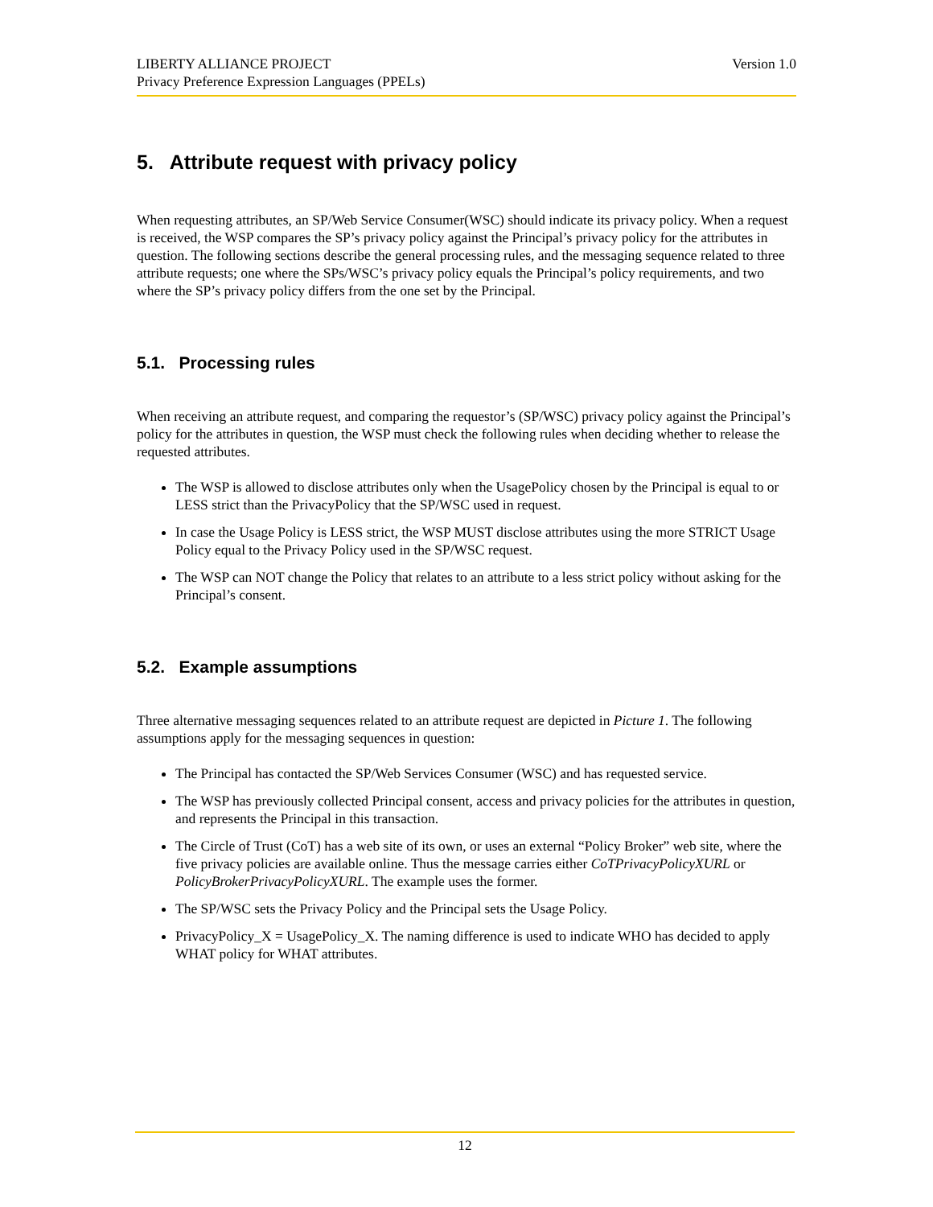Version 1.0 LIBERTY ALLIANCE PROJECT
Privacy Preference Expression Languages (PPELs)
5. Attribute request with privacy policy
When requesting attributes, an SP/Web Service Consumer(WSC) should indicate its privacy policy. When a request is received, the WSP compares the SP’s privacy policy against the Principal’s privacy policy for the attributes in question. The following sections describe the general processing rules, and the messaging sequence related to three attribute requests; one where the SPs/WSC’s privacy policy equals the Principal’s policy requirements, and two where the SP’s privacy policy differs from the one set by the Principal.
5.1. Processing rules
When receiving an attribute request, and comparing the requestor’s (SP/WSC) privacy policy against the Principal’s policy for the attributes in question, the WSP must check the following rules when deciding whether to release the requested attributes.
The WSP is allowed to disclose attributes only when the UsagePolicy chosen by the Principal is equal to or LESS strict than the PrivacyPolicy that the SP/WSC used in request.
In case the Usage Policy is LESS strict, the WSP MUST disclose attributes using the more STRICT Usage Policy equal to the Privacy Policy used in the SP/WSC request.
The WSP can NOT change the Policy that relates to an attribute to a less strict policy without asking for the Principal’s consent.
5.2. Example assumptions
Three alternative messaging sequences related to an attribute request are depicted in Picture 1. The following assumptions apply for the messaging sequences in question:
The Principal has contacted the SP/Web Services Consumer (WSC) and has requested service.
The WSP has previously collected Principal consent, access and privacy policies for the attributes in question, and represents the Principal in this transaction.
The Circle of Trust (CoT) has a web site of its own, or uses an external “Policy Broker” web site, where the five privacy policies are available online. Thus the message carries either CoTPrivacyPolicyXURL or PolicyBrokerPrivacyPolicyXURL. The example uses the former.
The SP/WSC sets the Privacy Policy and the Principal sets the Usage Policy.
PrivacyPolicy_X = UsagePolicy_X. The naming difference is used to indicate WHO has decided to apply WHAT policy for WHAT attributes.
12